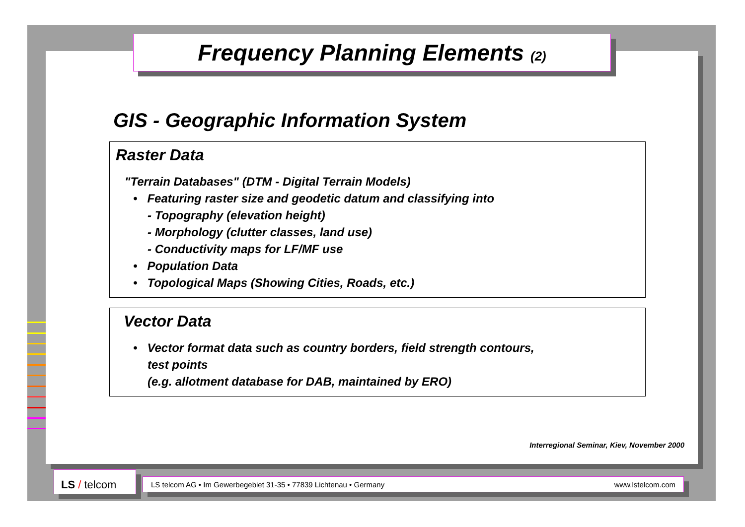Frequency Planning Elements (2)
GIS - Geographic Information System
Raster Data
"Terrain Databases" (DTM - Digital Terrain Models)
• Featuring raster size and geodetic datum and classifying into
- Topography (elevation height)
- Morphology (clutter classes, land use)
- Conductivity maps for LF/MF use
• Population Data
• Topological Maps (Showing Cities, Roads, etc.)
Vector Data
• Vector format data such as country borders, field strength contours,
test points
(e.g. allotment database for DAB, maintained by ERO)
Interregional Seminar, Kiev, November 2000
LS / telcom LS telcom AG • Im Gewerbegebiet 31-35 • 77839 Lichtenau • Germany www.lstelcom.com